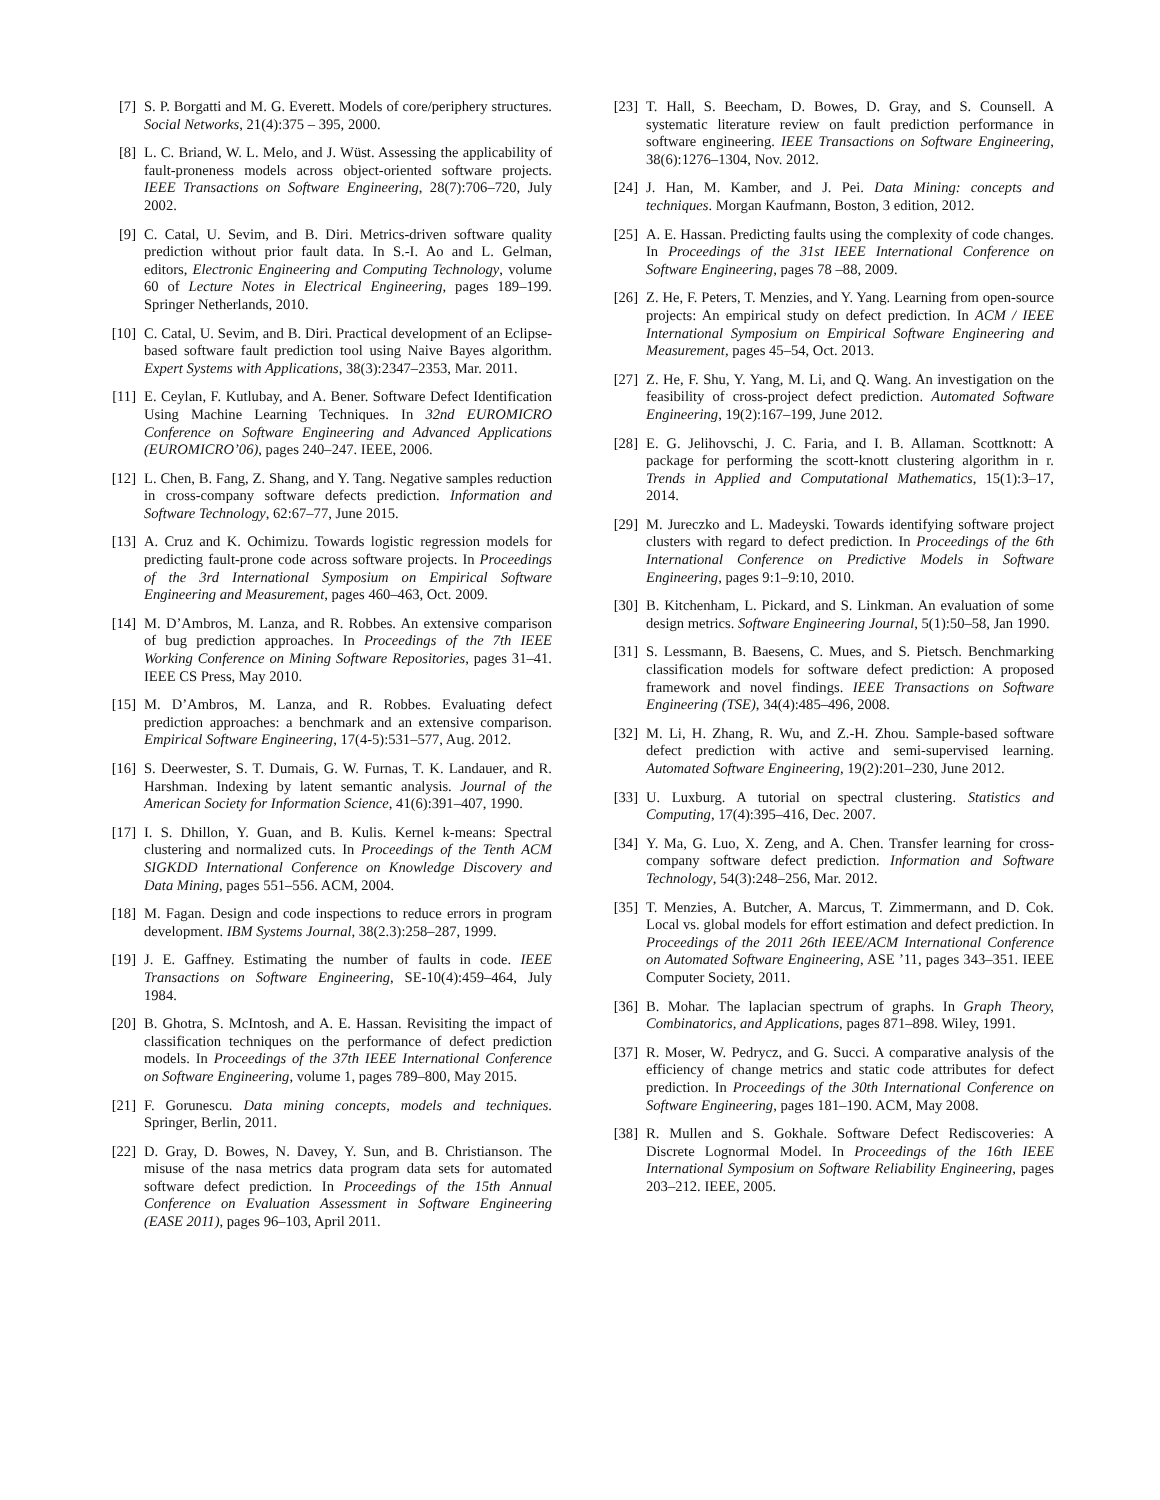[7] S. P. Borgatti and M. G. Everett. Models of core/periphery structures. Social Networks, 21(4):375 – 395, 2000.
[8] L. C. Briand, W. L. Melo, and J. Wüst. Assessing the applicability of fault-proneness models across object-oriented software projects. IEEE Transactions on Software Engineering, 28(7):706–720, July 2002.
[9] C. Catal, U. Sevim, and B. Diri. Metrics-driven software quality prediction without prior fault data. In S.-I. Ao and L. Gelman, editors, Electronic Engineering and Computing Technology, volume 60 of Lecture Notes in Electrical Engineering, pages 189–199. Springer Netherlands, 2010.
[10] C. Catal, U. Sevim, and B. Diri. Practical development of an Eclipse-based software fault prediction tool using Naive Bayes algorithm. Expert Systems with Applications, 38(3):2347–2353, Mar. 2011.
[11] E. Ceylan, F. Kutlubay, and A. Bener. Software Defect Identification Using Machine Learning Techniques. In 32nd EUROMICRO Conference on Software Engineering and Advanced Applications (EUROMICRO’06), pages 240–247. IEEE, 2006.
[12] L. Chen, B. Fang, Z. Shang, and Y. Tang. Negative samples reduction in cross-company software defects prediction. Information and Software Technology, 62:67–77, June 2015.
[13] A. Cruz and K. Ochimizu. Towards logistic regression models for predicting fault-prone code across software projects. In Proceedings of the 3rd International Symposium on Empirical Software Engineering and Measurement, pages 460–463, Oct. 2009.
[14] M. D’Ambros, M. Lanza, and R. Robbes. An extensive comparison of bug prediction approaches. In Proceedings of the 7th IEEE Working Conference on Mining Software Repositories, pages 31–41. IEEE CS Press, May 2010.
[15] M. D’Ambros, M. Lanza, and R. Robbes. Evaluating defect prediction approaches: a benchmark and an extensive comparison. Empirical Software Engineering, 17(4-5):531–577, Aug. 2012.
[16] S. Deerwester, S. T. Dumais, G. W. Furnas, T. K. Landauer, and R. Harshman. Indexing by latent semantic analysis. Journal of the American Society for Information Science, 41(6):391–407, 1990.
[17] I. S. Dhillon, Y. Guan, and B. Kulis. Kernel k-means: Spectral clustering and normalized cuts. In Proceedings of the Tenth ACM SIGKDD International Conference on Knowledge Discovery and Data Mining, pages 551–556. ACM, 2004.
[18] M. Fagan. Design and code inspections to reduce errors in program development. IBM Systems Journal, 38(2.3):258–287, 1999.
[19] J. E. Gaffney. Estimating the number of faults in code. IEEE Transactions on Software Engineering, SE-10(4):459–464, July 1984.
[20] B. Ghotra, S. McIntosh, and A. E. Hassan. Revisiting the impact of classification techniques on the performance of defect prediction models. In Proceedings of the 37th IEEE International Conference on Software Engineering, volume 1, pages 789–800, May 2015.
[21] F. Gorunescu. Data mining concepts, models and techniques. Springer, Berlin, 2011.
[22] D. Gray, D. Bowes, N. Davey, Y. Sun, and B. Christianson. The misuse of the nasa metrics data program data sets for automated software defect prediction. In Proceedings of the 15th Annual Conference on Evaluation Assessment in Software Engineering (EASE 2011), pages 96–103, April 2011.
[23] T. Hall, S. Beecham, D. Bowes, D. Gray, and S. Counsell. A systematic literature review on fault prediction performance in software engineering. IEEE Transactions on Software Engineering, 38(6):1276–1304, Nov. 2012.
[24] J. Han, M. Kamber, and J. Pei. Data Mining: concepts and techniques. Morgan Kaufmann, Boston, 3 edition, 2012.
[25] A. E. Hassan. Predicting faults using the complexity of code changes. In Proceedings of the 31st IEEE International Conference on Software Engineering, pages 78 –88, 2009.
[26] Z. He, F. Peters, T. Menzies, and Y. Yang. Learning from open-source projects: An empirical study on defect prediction. In ACM / IEEE International Symposium on Empirical Software Engineering and Measurement, pages 45–54, Oct. 2013.
[27] Z. He, F. Shu, Y. Yang, M. Li, and Q. Wang. An investigation on the feasibility of cross-project defect prediction. Automated Software Engineering, 19(2):167–199, June 2012.
[28] E. G. Jelihovschi, J. C. Faria, and I. B. Allaman. Scottknott: A package for performing the scott-knott clustering algorithm in r. Trends in Applied and Computational Mathematics, 15(1):3–17, 2014.
[29] M. Jureczko and L. Madeyski. Towards identifying software project clusters with regard to defect prediction. In Proceedings of the 6th International Conference on Predictive Models in Software Engineering, pages 9:1–9:10, 2010.
[30] B. Kitchenham, L. Pickard, and S. Linkman. An evaluation of some design metrics. Software Engineering Journal, 5(1):50–58, Jan 1990.
[31] S. Lessmann, B. Baesens, C. Mues, and S. Pietsch. Benchmarking classification models for software defect prediction: A proposed framework and novel findings. IEEE Transactions on Software Engineering (TSE), 34(4):485–496, 2008.
[32] M. Li, H. Zhang, R. Wu, and Z.-H. Zhou. Sample-based software defect prediction with active and semi-supervised learning. Automated Software Engineering, 19(2):201–230, June 2012.
[33] U. Luxburg. A tutorial on spectral clustering. Statistics and Computing, 17(4):395–416, Dec. 2007.
[34] Y. Ma, G. Luo, X. Zeng, and A. Chen. Transfer learning for cross-company software defect prediction. Information and Software Technology, 54(3):248–256, Mar. 2012.
[35] T. Menzies, A. Butcher, A. Marcus, T. Zimmermann, and D. Cok. Local vs. global models for effort estimation and defect prediction. In Proceedings of the 2011 26th IEEE/ACM International Conference on Automated Software Engineering, ASE ’11, pages 343–351. IEEE Computer Society, 2011.
[36] B. Mohar. The laplacian spectrum of graphs. In Graph Theory, Combinatorics, and Applications, pages 871–898. Wiley, 1991.
[37] R. Moser, W. Pedrycz, and G. Succi. A comparative analysis of the efficiency of change metrics and static code attributes for defect prediction. In Proceedings of the 30th International Conference on Software Engineering, pages 181–190. ACM, May 2008.
[38] R. Mullen and S. Gokhale. Software Defect Rediscoveries: A Discrete Lognormal Model. In Proceedings of the 16th IEEE International Symposium on Software Reliability Engineering, pages 203–212. IEEE, 2005.